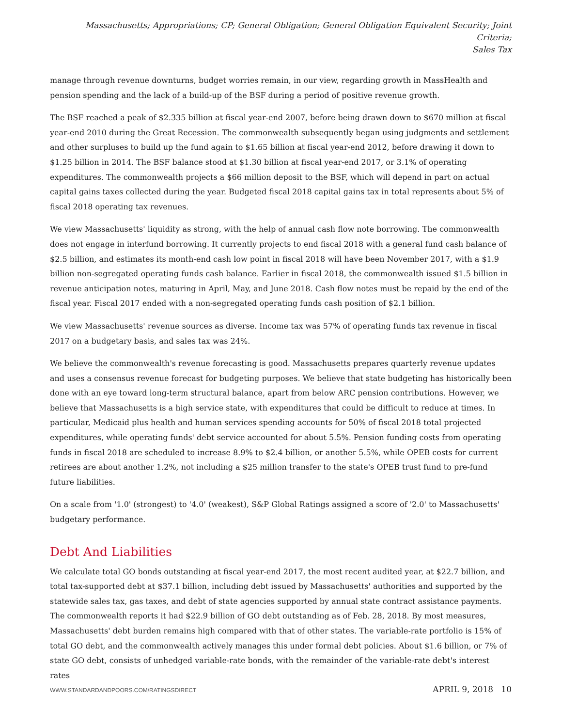Massachusetts; Appropriations; CP; General Obligation; General Obligation Equivalent Security; Joint Criteria;
Sales Tax
manage through revenue downturns, budget worries remain, in our view, regarding growth in MassHealth and pension spending and the lack of a build-up of the BSF during a period of positive revenue growth.
The BSF reached a peak of $2.335 billion at fiscal year-end 2007, before being drawn down to $670 million at fiscal year-end 2010 during the Great Recession. The commonwealth subsequently began using judgments and settlement and other surpluses to build up the fund again to $1.65 billion at fiscal year-end 2012, before drawing it down to $1.25 billion in 2014. The BSF balance stood at $1.30 billion at fiscal year-end 2017, or 3.1% of operating expenditures. The commonwealth projects a $66 million deposit to the BSF, which will depend in part on actual capital gains taxes collected during the year. Budgeted fiscal 2018 capital gains tax in total represents about 5% of fiscal 2018 operating tax revenues.
We view Massachusetts' liquidity as strong, with the help of annual cash flow note borrowing. The commonwealth does not engage in interfund borrowing. It currently projects to end fiscal 2018 with a general fund cash balance of $2.5 billion, and estimates its month-end cash low point in fiscal 2018 will have been November 2017, with a $1.9 billion non-segregated operating funds cash balance. Earlier in fiscal 2018, the commonwealth issued $1.5 billion in revenue anticipation notes, maturing in April, May, and June 2018. Cash flow notes must be repaid by the end of the fiscal year. Fiscal 2017 ended with a non-segregated operating funds cash position of $2.1 billion.
We view Massachusetts' revenue sources as diverse. Income tax was 57% of operating funds tax revenue in fiscal 2017 on a budgetary basis, and sales tax was 24%.
We believe the commonwealth's revenue forecasting is good. Massachusetts prepares quarterly revenue updates and uses a consensus revenue forecast for budgeting purposes. We believe that state budgeting has historically been done with an eye toward long-term structural balance, apart from below ARC pension contributions. However, we believe that Massachusetts is a high service state, with expenditures that could be difficult to reduce at times. In particular, Medicaid plus health and human services spending accounts for 50% of fiscal 2018 total projected expenditures, while operating funds' debt service accounted for about 5.5%. Pension funding costs from operating funds in fiscal 2018 are scheduled to increase 8.9% to $2.4 billion, or another 5.5%, while OPEB costs for current retirees are about another 1.2%, not including a $25 million transfer to the state's OPEB trust fund to pre-fund future liabilities.
On a scale from '1.0' (strongest) to '4.0' (weakest), S&P Global Ratings assigned a score of '2.0' to Massachusetts' budgetary performance.
Debt And Liabilities
We calculate total GO bonds outstanding at fiscal year-end 2017, the most recent audited year, at $22.7 billion, and total tax-supported debt at $37.1 billion, including debt issued by Massachusetts' authorities and supported by the statewide sales tax, gas taxes, and debt of state agencies supported by annual state contract assistance payments. The commonwealth reports it had $22.9 billion of GO debt outstanding as of Feb. 28, 2018. By most measures, Massachusetts' debt burden remains high compared with that of other states. The variable-rate portfolio is 15% of total GO debt, and the commonwealth actively manages this under formal debt policies. About $1.6 billion, or 7% of state GO debt, consists of unhedged variable-rate bonds, with the remainder of the variable-rate debt's interest rates
WWW.STANDARDANDPOORS.COM/RATINGSDIRECT APRIL 9, 2018 10